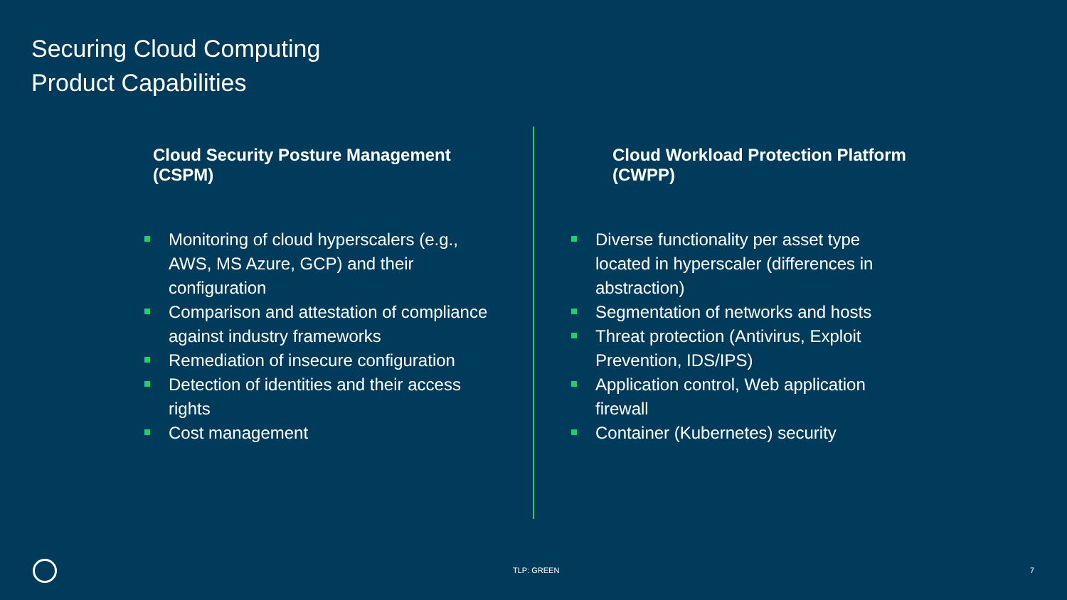Securing Cloud Computing
Product Capabilities
Cloud Security Posture Management (CSPM)
Monitoring of cloud hyperscalers (e.g., AWS, MS Azure, GCP) and their configuration
Comparison and attestation of compliance against industry frameworks
Remediation of insecure configuration
Detection of identities and their access rights
Cost management
Cloud Workload Protection Platform (CWPP)
Diverse functionality per asset type located in hyperscaler (differences in abstraction)
Segmentation of networks and hosts
Threat protection (Antivirus, Exploit Prevention, IDS/IPS)
Application control, Web application firewall
Container (Kubernetes) security
TLP: GREEN 7